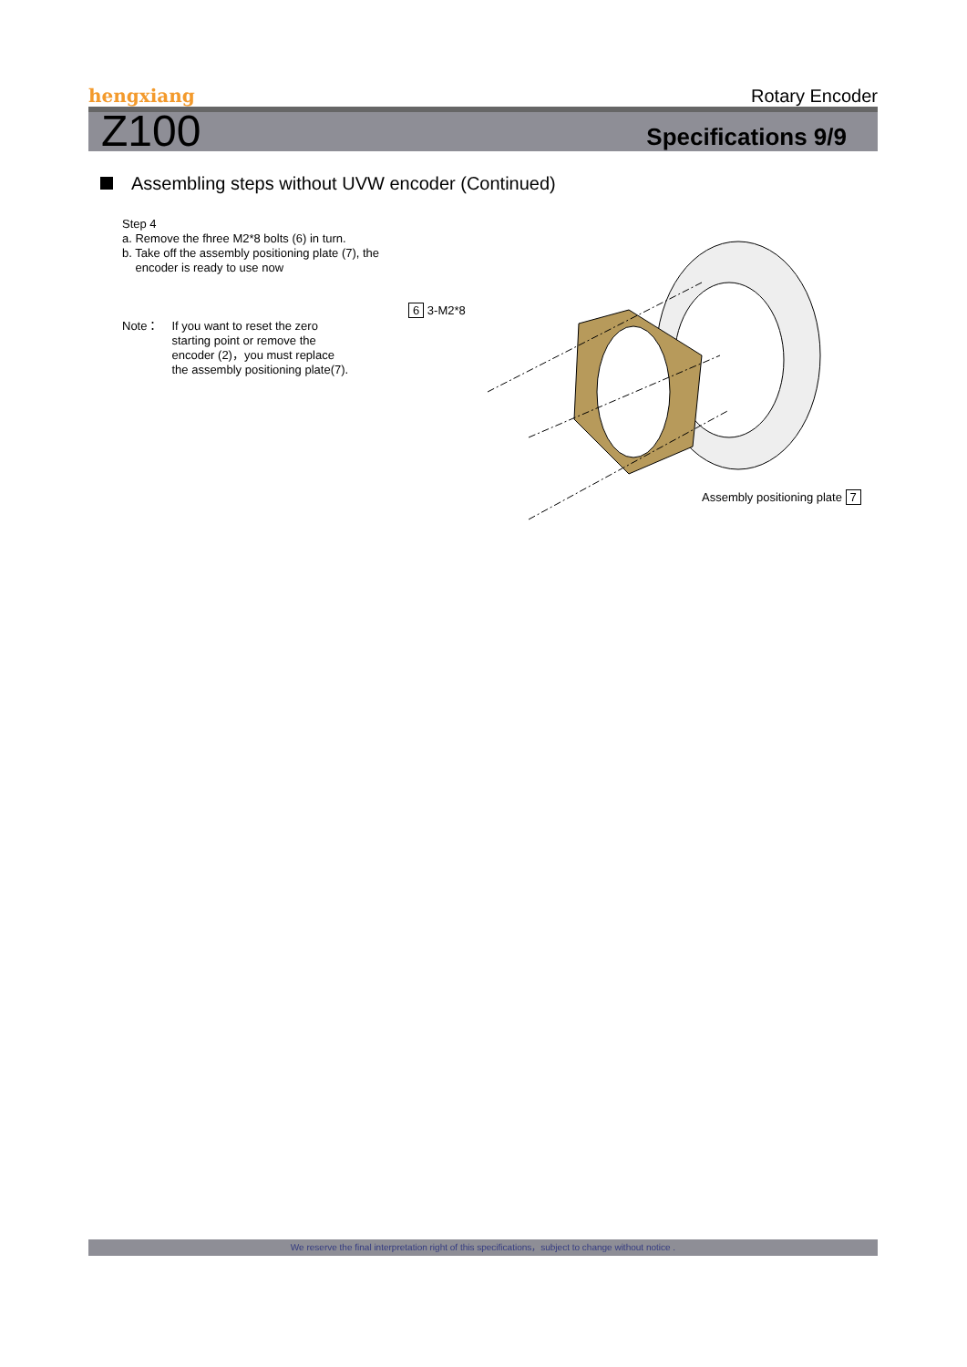hengxiang Rotary Encoder
Z100 Specifications 9/9
Assembling steps without UVW encoder (Continued)
Step 4
a. Remove the fhree M2*8 bolts (6) in turn.
b. Take off the assembly positioning plate (7), the
encoder is ready to use now
Note： If you want to reset the zero
starting point or remove the
encoder (2)，you must replace
the assembly positioning plate(7).
6 3-M2*8
Assembly positioning plate 7
We reserve the final interpretation right of this specifications，subject to change without notice .